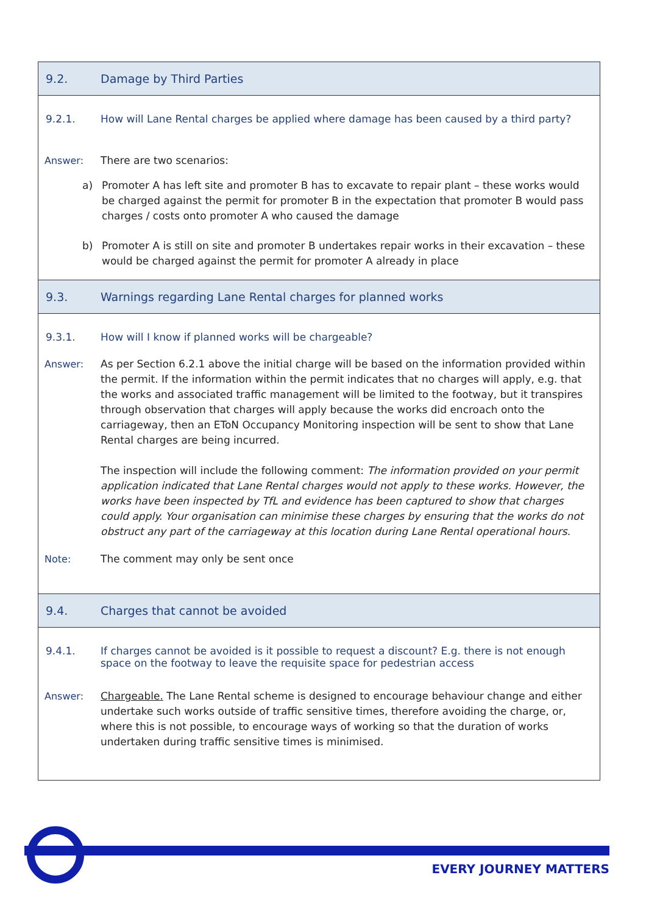9.2. Damage by Third Parties
9.2.1. How will Lane Rental charges be applied where damage has been caused by a third party?
Answer: There are two scenarios:
a) Promoter A has left site and promoter B has to excavate to repair plant – these works would be charged against the permit for promoter B in the expectation that promoter B would pass charges / costs onto promoter A who caused the damage
b) Promoter A is still on site and promoter B undertakes repair works in their excavation – these would be charged against the permit for promoter A already in place
9.3. Warnings regarding Lane Rental charges for planned works
9.3.1. How will I know if planned works will be chargeable?
Answer: As per Section 6.2.1 above the initial charge will be based on the information provided within the permit. If the information within the permit indicates that no charges will apply, e.g. that the works and associated traffic management will be limited to the footway, but it transpires through observation that charges will apply because the works did encroach onto the carriageway, then an EToN Occupancy Monitoring inspection will be sent to show that Lane Rental charges are being incurred.
The inspection will include the following comment: The information provided on your permit application indicated that Lane Rental charges would not apply to these works. However, the works have been inspected by TfL and evidence has been captured to show that charges could apply. Your organisation can minimise these charges by ensuring that the works do not obstruct any part of the carriageway at this location during Lane Rental operational hours.
Note: The comment may only be sent once
9.4. Charges that cannot be avoided
9.4.1. If charges cannot be avoided is it possible to request a discount? E.g. there is not enough space on the footway to leave the requisite space for pedestrian access
Answer: Chargeable. The Lane Rental scheme is designed to encourage behaviour change and either undertake such works outside of traffic sensitive times, therefore avoiding the charge, or, where this is not possible, to encourage ways of working so that the duration of works undertaken during traffic sensitive times is minimised.
EVERY JOURNEY MATTERS